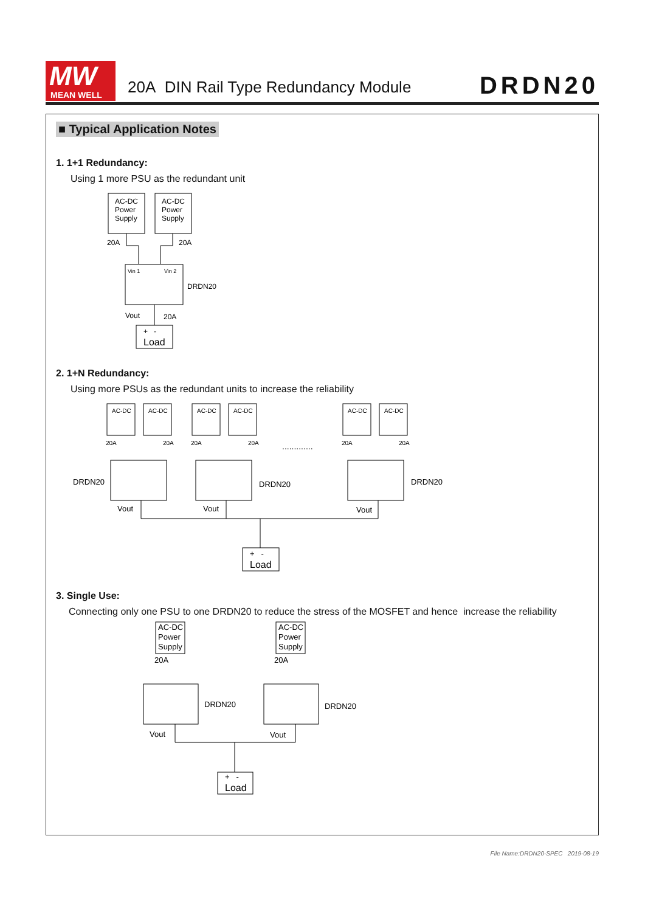MW
MEAN WELL
20A DIN Rail Type Redundancy Module
DRDN20
■ Typical Application Notes
1. 1+1 Redundancy:
Using 1 more PSU as the redundant unit
AC-DC
Power
Supply
AC-DC
Power
Supply
20A
20A
Vin 1
Vin 2
DRDN20
Vout
20A
+ -
Load
2. 1+N Redundancy:
Using more PSUs as the redundant units to increase the reliability
AC-DC
AC-DC
AC-DC
AC-DC
AC-DC
AC-DC
20A
20A
20A
20A
.............
20A
20A
DRDN20
DRDN20
DRDN20
Vout
Vout
Vout
+ -
Load
3. Single Use:
Connecting only one PSU to one DRDN20 to reduce the stress of the MOSFET and hence increase the reliability
AC-DC
Power
Supply
AC-DC
Power
Supply
20A
20A
DRDN20
DRDN20
Vout
Vout
+ -
Load
File Name:DRDN20-SPEC 2019-08-19